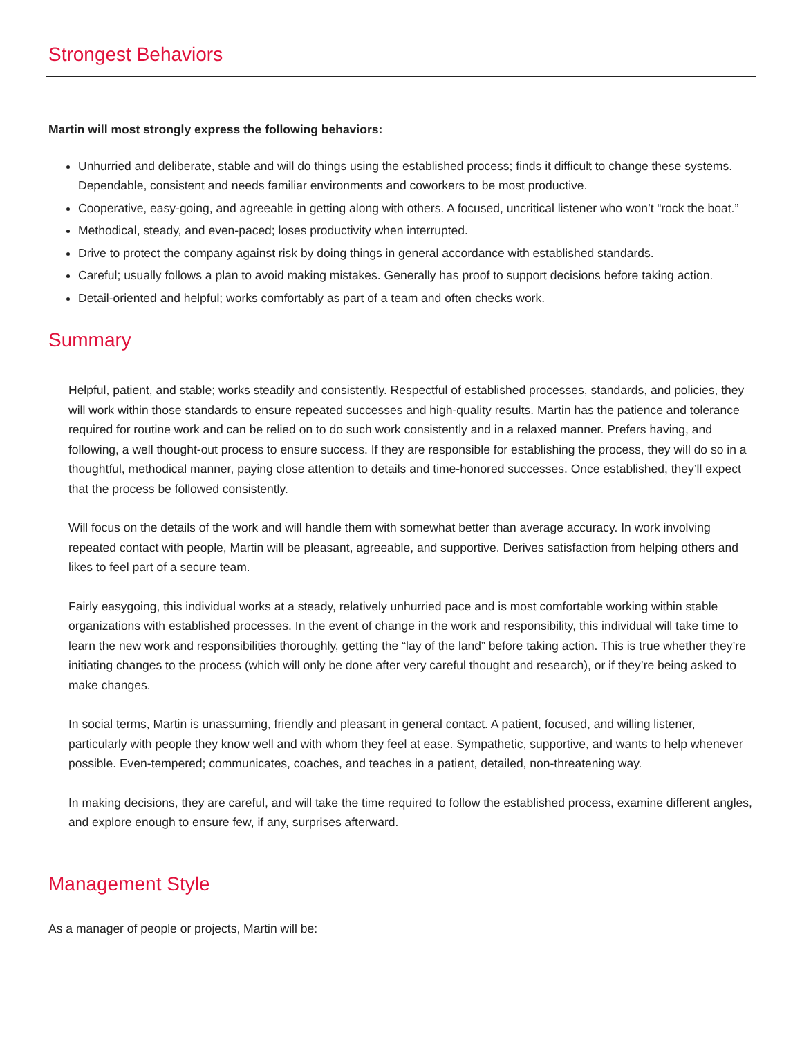Strongest Behaviors
Martin will most strongly express the following behaviors:
Unhurried and deliberate, stable and will do things using the established process; finds it difficult to change these systems. Dependable, consistent and needs familiar environments and coworkers to be most productive.
Cooperative, easy-going, and agreeable in getting along with others. A focused, uncritical listener who won’t “rock the boat.”
Methodical, steady, and even-paced; loses productivity when interrupted.
Drive to protect the company against risk by doing things in general accordance with established standards.
Careful; usually follows a plan to avoid making mistakes. Generally has proof to support decisions before taking action.
Detail-oriented and helpful; works comfortably as part of a team and often checks work.
Summary
Helpful, patient, and stable; works steadily and consistently. Respectful of established processes, standards, and policies, they will work within those standards to ensure repeated successes and high-quality results. Martin has the patience and tolerance required for routine work and can be relied on to do such work consistently and in a relaxed manner. Prefers having, and following, a well thought-out process to ensure success. If they are responsible for establishing the process, they will do so in a thoughtful, methodical manner, paying close attention to details and time-honored successes. Once established, they’ll expect that the process be followed consistently.
Will focus on the details of the work and will handle them with somewhat better than average accuracy. In work involving repeated contact with people, Martin will be pleasant, agreeable, and supportive. Derives satisfaction from helping others and likes to feel part of a secure team.
Fairly easygoing, this individual works at a steady, relatively unhurried pace and is most comfortable working within stable organizations with established processes. In the event of change in the work and responsibility, this individual will take time to learn the new work and responsibilities thoroughly, getting the “lay of the land” before taking action. This is true whether they’re initiating changes to the process (which will only be done after very careful thought and research), or if they’re being asked to make changes.
In social terms, Martin is unassuming, friendly and pleasant in general contact. A patient, focused, and willing listener, particularly with people they know well and with whom they feel at ease. Sympathetic, supportive, and wants to help whenever possible. Even-tempered; communicates, coaches, and teaches in a patient, detailed, non-threatening way.
In making decisions, they are careful, and will take the time required to follow the established process, examine different angles, and explore enough to ensure few, if any, surprises afterward.
Management Style
As a manager of people or projects, Martin will be: